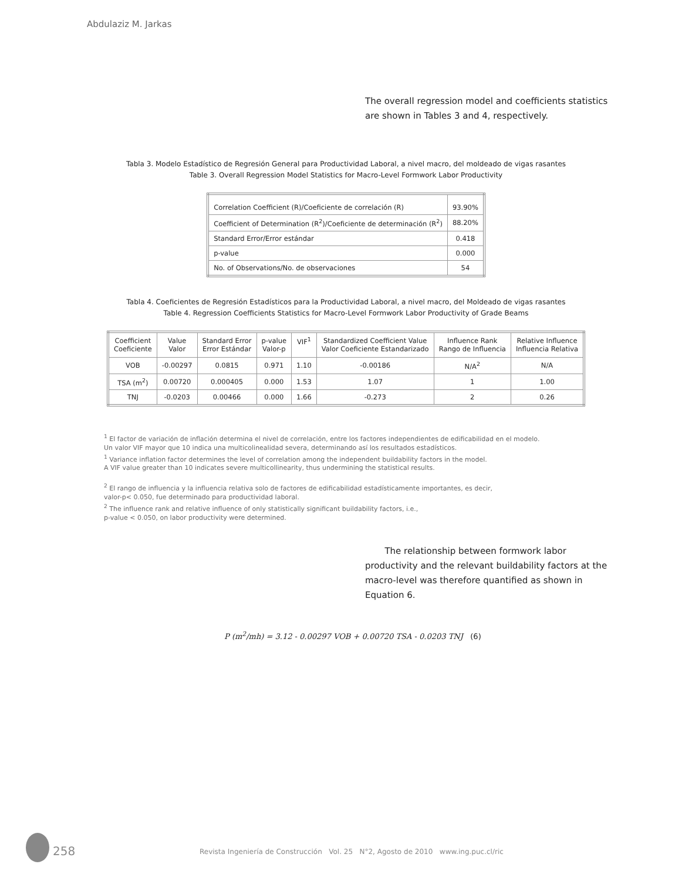Abdulaziz M. Jarkas
The overall regression model and coefficients statistics are shown in Tables 3 and 4, respectively.
Tabla 3. Modelo Estadístico de Regresión General para Productividad Laboral, a nivel macro, del moldeado de vigas rasantes
Table 3. Overall Regression Model Statistics for Macro-Level Formwork Labor Productivity
| Correlation Coefficient (R)/Coeficiente de correlación (R) | 93.90% |
| Coefficient of Determination (R<sup>2</sup>)/Coeficiente de determinación (R<sup>2</sup>) | 88.20% |
| Standard Error/Error estándar | 0.418 |
| p-value | 0.000 |
| No. of Observations/No. de observaciones | 54 |
Tabla 4. Coeficientes de Regresión Estadísticos para la Productividad Laboral, a nivel macro, del Moldeado de vigas rasantes
Table 4. Regression Coefficients Statistics for Macro-Level Formwork Labor Productivity of Grade Beams
| Coefficient Coeficiente | Value Valor | Standard Error Error Estándar | p-value Valor-p | VIF<sup>1</sup> | Standardized Coefficient Value Valor Coeficiente Estandarizado | Influence Rank Rango de Influencia | Relative Influence Influencia Relativa |
| --- | --- | --- | --- | --- | --- | --- | --- |
| VOB | -0.00297 | 0.0815 | 0.971 | 1.10 | -0.00186 | N/A<sup>2</sup> | N/A |
| TSA (m<sup>2</sup>) | 0.00720 | 0.000405 | 0.000 | 1.53 | 1.07 | 1 | 1.00 |
| TNJ | -0.0203 | 0.00466 | 0.000 | 1.66 | -0.273 | 2 | 0.26 |
<sup>1</sup> El factor de variación de inflación determina el nivel de correlación, entre los factores independientes de edificabilidad en el modelo.
Un valor VIF mayor que 10 indica una multicolinealidad severa, determinando así los resultados estadísticos.
<sup>1</sup> Variance inflation factor determines the level of correlation among the independent buildability factors in the model.
A VIF value greater than 10 indicates severe multicollinearity, thus undermining the statistical results.
<sup>2</sup> El rango de influencia y la influencia relativa solo de factores de edificabilidad estadísticamente importantes, es decir,
valor-p< 0.050, fue determinado para productividad laboral.
<sup>2</sup> The influence rank and relative influence of only statistically significant buildability factors, i.e.,
p-value < 0.050, on labor productivity were determined.
The relationship between formwork labor productivity and the relevant buildability factors at the macro-level was therefore quantified as shown in Equation 6.
P (m<sup>2</sup>/mh) = 3.12 - 0.00297 VOB + 0.00720 TSA - 0.0203 TNJ (6)
258
Revista Ingeniería de Construcción Vol. 25 N°2, Agosto de 2010 www.ing.puc.cl/ric